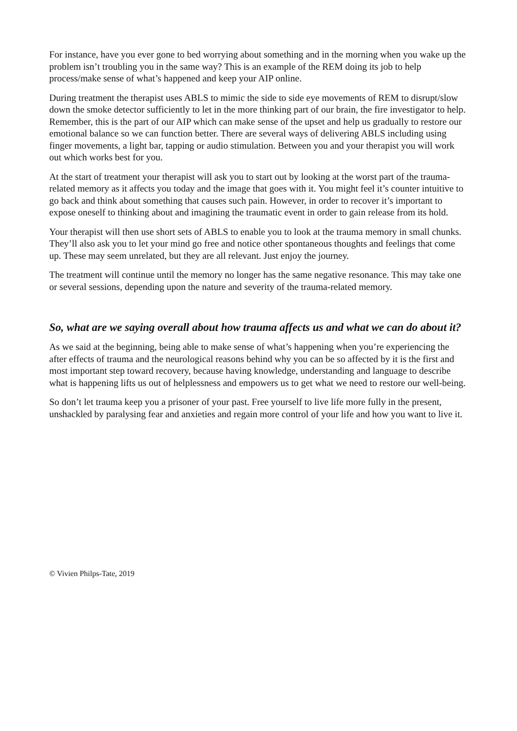For instance, have you ever gone to bed worrying about something and in the morning when you wake up the problem isn’t troubling you in the same way? This is an example of the REM doing its job to help process/make sense of what’s happened and keep your AIP online.
During treatment the therapist uses ABLS to mimic the side to side eye movements of REM to disrupt/slow down the smoke detector sufficiently to let in the more thinking part of our brain, the fire investigator to help. Remember, this is the part of our AIP which can make sense of the upset and help us gradually to restore our emotional balance so we can function better. There are several ways of delivering ABLS including using finger movements, a light bar, tapping or audio stimulation. Between you and your therapist you will work out which works best for you.
At the start of treatment your therapist will ask you to start out by looking at the worst part of the trauma-related memory as it affects you today and the image that goes with it. You might feel it’s counter intuitive to go back and think about something that causes such pain. However, in order to recover it’s important to expose oneself to thinking about and imagining the traumatic event in order to gain release from its hold.
Your therapist will then use short sets of ABLS to enable you to look at the trauma memory in small chunks. They’ll also ask you to let your mind go free and notice other spontaneous thoughts and feelings that come up. These may seem unrelated, but they are all relevant. Just enjoy the journey.
The treatment will continue until the memory no longer has the same negative resonance. This may take one or several sessions, depending upon the nature and severity of the trauma-related memory.
So, what are we saying overall about how trauma affects us and what we can do about it?
As we said at the beginning, being able to make sense of what’s happening when you’re experiencing the after effects of trauma and the neurological reasons behind why you can be so affected by it is the first and most important step toward recovery, because having knowledge, understanding and language to describe what is happening lifts us out of helplessness and empowers us to get what we need to restore our well-being.
So don’t let trauma keep you a prisoner of your past. Free yourself to live life more fully in the present, unshackled by paralysing fear and anxieties and regain more control of your life and how you want to live it.
© Vivien Philps-Tate, 2019